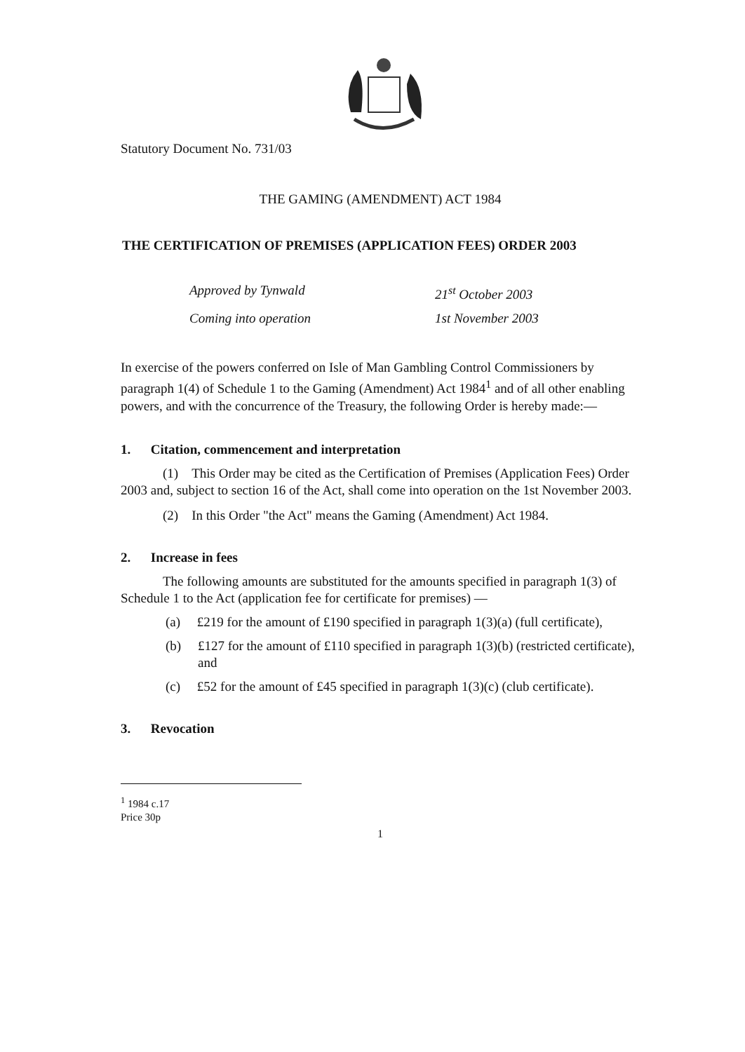Statutory Document No. 731/03
THE GAMING (AMENDMENT) ACT 1984
THE CERTIFICATION OF PREMISES (APPLICATION FEES) ORDER 2003
Approved by Tynwald 21<sup>st</sup> October 2003
Coming into operation 1st November 2003
In exercise of the powers conferred on Isle of Man Gambling Control Commissioners by paragraph 1(4) of Schedule 1 to the Gaming (Amendment) Act 1984<sup>1</sup> and of all other enabling powers, and with the concurrence of the Treasury, the following Order is hereby made:—
1. Citation, commencement and interpretation
(1) This Order may be cited as the Certification of Premises (Application Fees) Order 2003 and, subject to section 16 of the Act, shall come into operation on the 1st November 2003.
(2) In this Order "the Act" means the Gaming (Amendment) Act 1984.
2. Increase in fees
The following amounts are substituted for the amounts specified in paragraph 1(3) of Schedule 1 to the Act (application fee for certificate for premises) —
(a) £219 for the amount of £190 specified in paragraph 1(3)(a) (full certificate),
(b) £127 for the amount of £110 specified in paragraph 1(3)(b) (restricted certificate), and
(c) £52 for the amount of £45 specified in paragraph 1(3)(c) (club certificate).
3. Revocation
<sup>1</sup> 1984 c.17
Price 30p
1